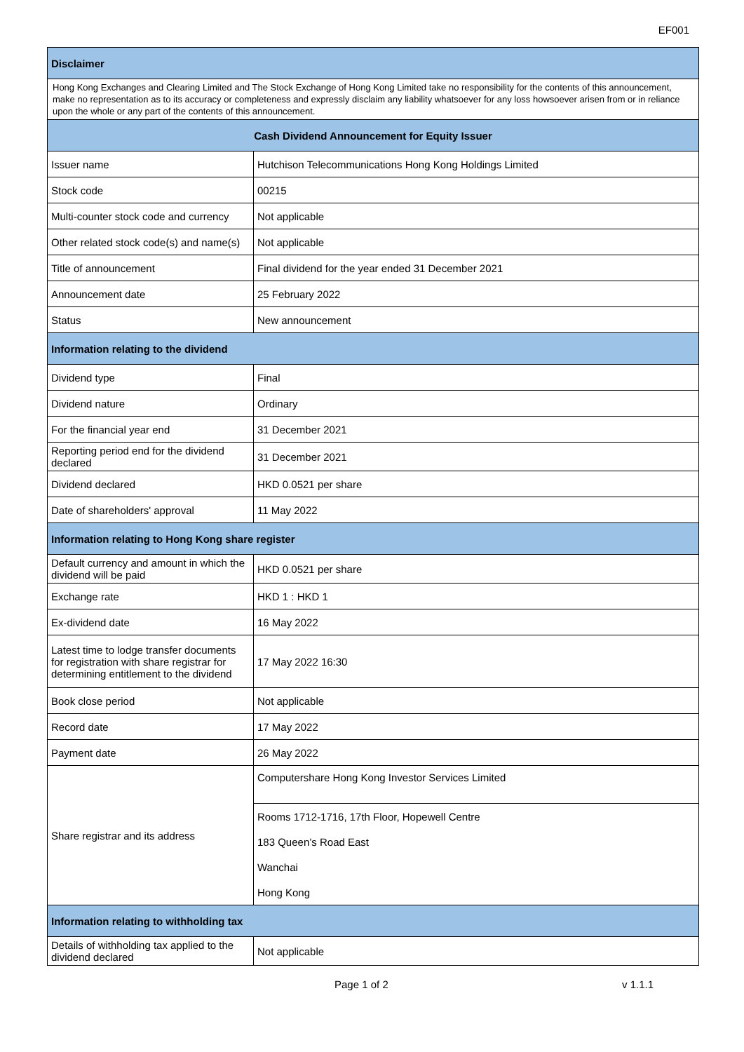EF001
| Disclaimer | |
| --- | --- |
| Hong Kong Exchanges and Clearing Limited and The Stock Exchange of Hong Kong Limited take no responsibility for the contents of this announcement, make no representation as to its accuracy or completeness and expressly disclaim any liability whatsoever for any loss howsoever arisen from or in reliance upon the whole or any part of the contents of this announcement. | |
| Cash Dividend Announcement for Equity Issuer | |
| Issuer name | Hutchison Telecommunications Hong Kong Holdings Limited |
| Stock code | 00215 |
| Multi-counter stock code and currency | Not applicable |
| Other related stock code(s) and name(s) | Not applicable |
| Title of announcement | Final dividend for the year ended 31 December 2021 |
| Announcement date | 25 February 2022 |
| Status | New announcement |
| Information relating to the dividend | |
| Dividend type | Final |
| Dividend nature | Ordinary |
| For the financial year end | 31 December 2021 |
| Reporting period end for the dividend declared | 31 December 2021 |
| Dividend declared | HKD 0.0521 per share |
| Date of shareholders' approval | 11 May 2022 |
| Information relating to Hong Kong share register | |
| Default currency and amount in which the dividend will be paid | HKD 0.0521 per share |
| Exchange rate | HKD 1 : HKD 1 |
| Ex-dividend date | 16 May 2022 |
| Latest time to lodge transfer documents for registration with share registrar for determining entitlement to the dividend | 17 May 2022 16:30 |
| Book close period | Not applicable |
| Record date | 17 May 2022 |
| Payment date | 26 May 2022 |
| Share registrar and its address | Computershare Hong Kong Investor Services Limited |
| | Rooms 1712-1716, 17th Floor, Hopewell Centre |
| | 183 Queen’s Road East |
| | Wanchai |
| | Hong Kong |
| Information relating to withholding tax | |
| Details of withholding tax applied to the dividend declared | Not applicable |
Page 1 of 2 v 1.1.1